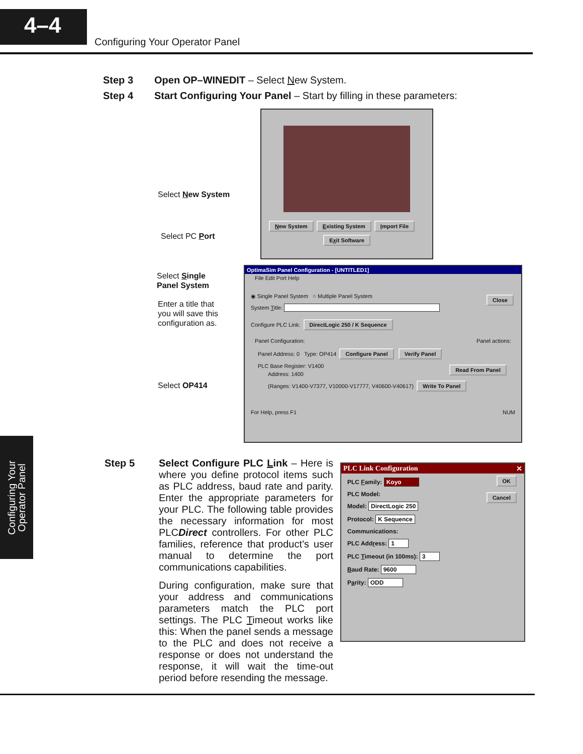4–4
Configuring Your Operator Panel
Configuring Your
Operator Panel
Step 3 Open OP–WINEDIT – Select New System.
Step 4 Start Configuring Your Panel – Start by filling in these parameters:
New System Existing System Import File
Exit Software
Select New System
Select PC Port
Select Single
Panel System
Enter a title that
you will save this
configuration as.
Select OP414
OptimaSim Panel Configuration - [UNTITLED1]
File Edit Port Help
◉ Single Panel System ○ Multiple Panel System Close
System Title:
Configure PLC Link: DirectLogic 250 / K Sequence
Panel Configuration: Panel actions:
Panel Address: 0 Type: OP414 Configure Panel Verify Panel
PLC Base Register: V1400 Read From Panel
Address: 1400
(Ranges: V1400-V7377, V10000-V17777, V40600-V40617) Write To Panel
For Help, press F1 NUM
Step 5
Select Configure PLC Link – Here is where you define protocol items such as PLC address, baud rate and parity. Enter the appropriate parameters for your PLC. The following table provides the necessary information for most PLCDirect controllers. For other PLC families, reference that product’s user manual to determine the port communications capabilities.
During configuration, make sure that your address and communications parameters match the PLC port settings. The PLC Timeout works like this: When the panel sends a message to the PLC and does not receive a response or does not understand the response, it will wait the time-out period before resending the message.
PLC Link Configuration ✕
PLC Family: Koyo OK
PLC Model: Cancel
Model: DirectLogic 250
Protocol: K Sequence
Communications:
PLC Address: 1
PLC Timeout (in 100ms): 3
Baud Rate: 9600
Parity: ODD